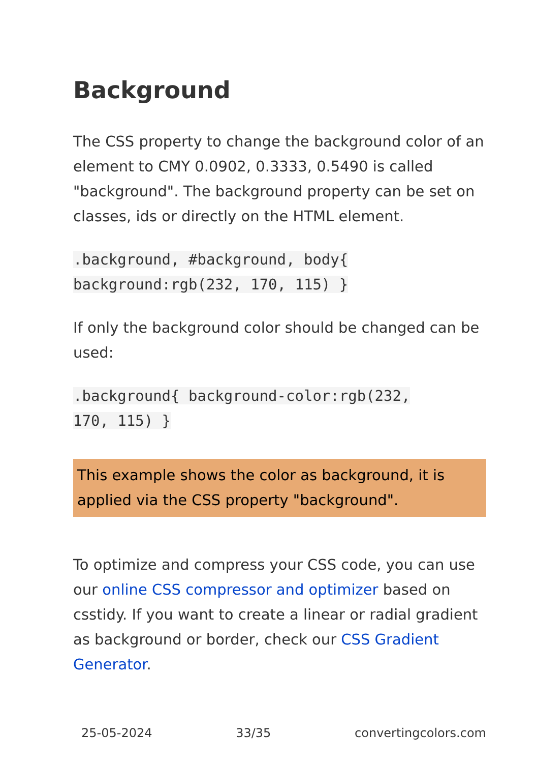Background
The CSS property to change the background color of an element to CMY 0.0902, 0.3333, 0.5490 is called "background". The background property can be set on classes, ids or directly on the HTML element.
.background, #background, body{
background:rgb(232, 170, 115) }
If only the background color should be changed can be used:
.background{ background-color:rgb(232,
170, 115) }
This example shows the color as background, it is applied via the CSS property "background".
To optimize and compress your CSS code, you can use our online CSS compressor and optimizer based on csstidy. If you want to create a linear or radial gradient as background or border, check our CSS Gradient Generator.
25-05-2024 33/35 convertingcolors.com